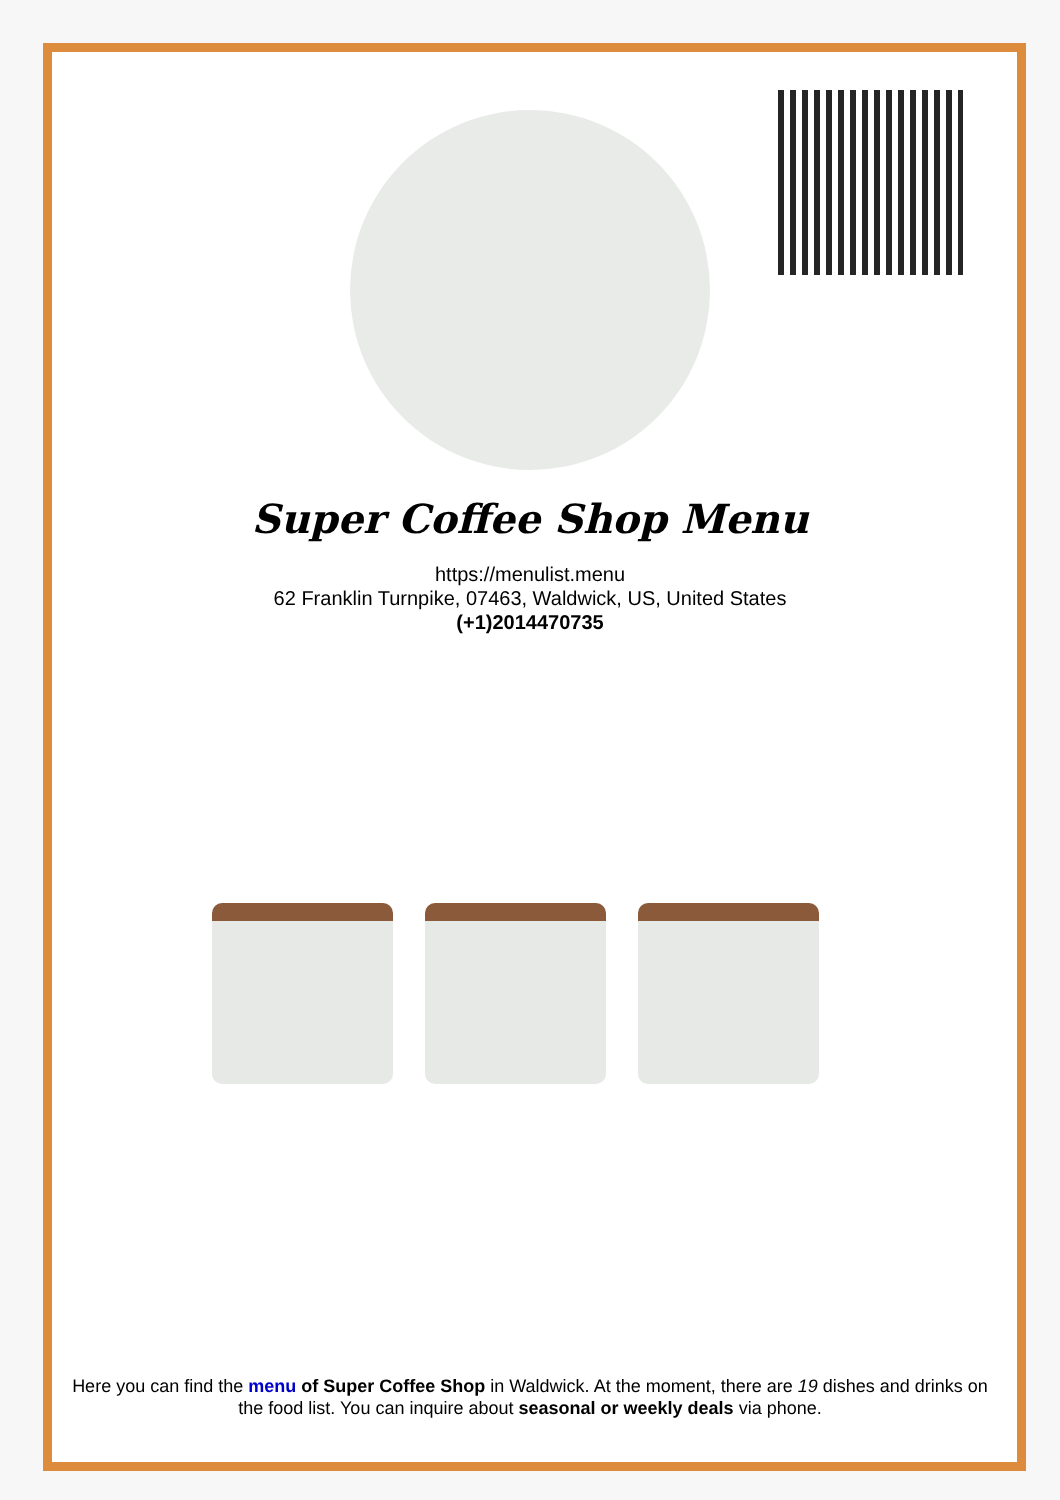Super Coffee Shop Menu
https://menulist.menu
62 Franklin Turnpike, 07463, Waldwick, US, United States
(+1)2014470735
Here you can find the menu of Super Coffee Shop in Waldwick. At the moment, there are 19 dishes and drinks on the food list. You can inquire about seasonal or weekly deals via phone.